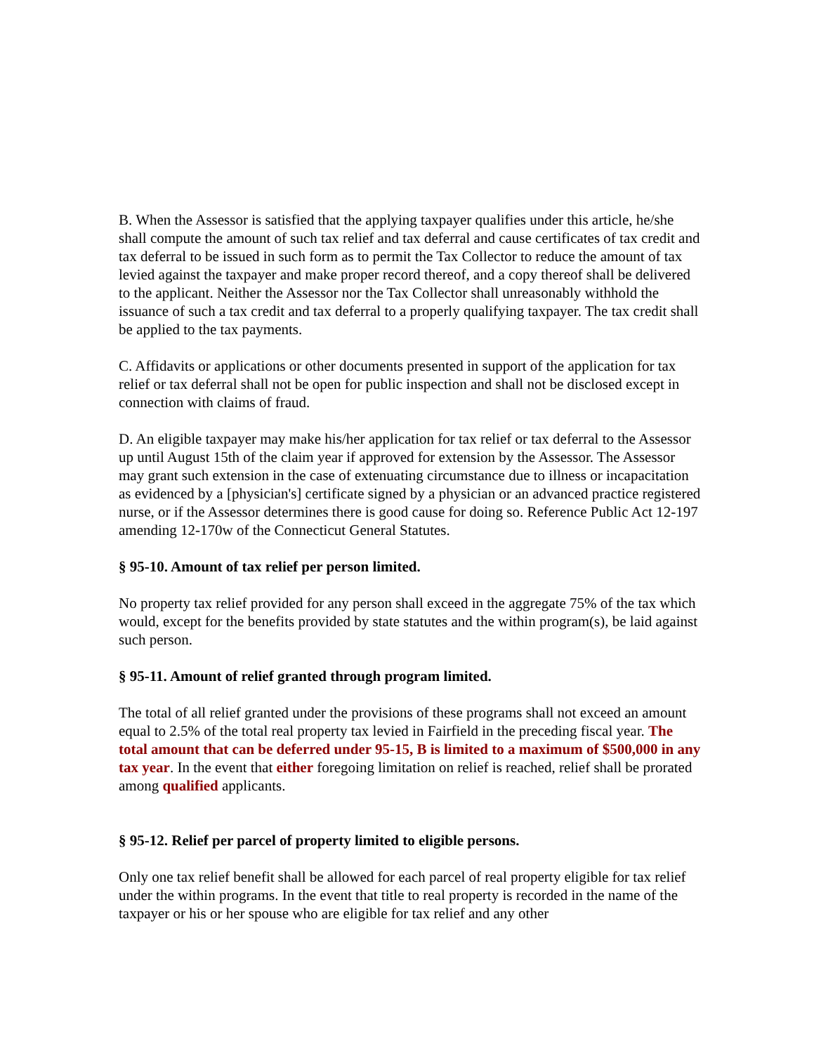B. When the Assessor is satisfied that the applying taxpayer qualifies under this article, he/she shall compute the amount of such tax relief and tax deferral and cause certificates of tax credit and tax deferral to be issued in such form as to permit the Tax Collector to reduce the amount of tax levied against the taxpayer and make proper record thereof, and a copy thereof shall be delivered to the applicant. Neither the Assessor nor the Tax Collector shall unreasonably withhold the issuance of such a tax credit and tax deferral to a properly qualifying taxpayer. The tax credit shall be applied to the tax payments.
C. Affidavits or applications or other documents presented in support of the application for tax relief or tax deferral shall not be open for public inspection and shall not be disclosed except in connection with claims of fraud.
D. An eligible taxpayer may make his/her application for tax relief or tax deferral to the Assessor up until August 15th of the claim year if approved for extension by the Assessor. The Assessor may grant such extension in the case of extenuating circumstance due to illness or incapacitation as evidenced by a [physician's] certificate signed by a physician or an advanced practice registered nurse, or if the Assessor determines there is good cause for doing so. Reference Public Act 12-197 amending 12-170w of the Connecticut General Statutes.
§ 95-10. Amount of tax relief per person limited.
No property tax relief provided for any person shall exceed in the aggregate 75% of the tax which would, except for the benefits provided by state statutes and the within program(s), be laid against such person.
§ 95-11. Amount of relief granted through program limited.
The total of all relief granted under the provisions of these programs shall not exceed an amount equal to 2.5% of the total real property tax levied in Fairfield in the preceding fiscal year. The total amount that can be deferred under 95-15, B is limited to a maximum of $500,000 in any tax year. In the event that either foregoing limitation on relief is reached, relief shall be prorated among qualified applicants.
§ 95-12. Relief per parcel of property limited to eligible persons.
Only one tax relief benefit shall be allowed for each parcel of real property eligible for tax relief under the within programs. In the event that title to real property is recorded in the name of the taxpayer or his or her spouse who are eligible for tax relief and any other